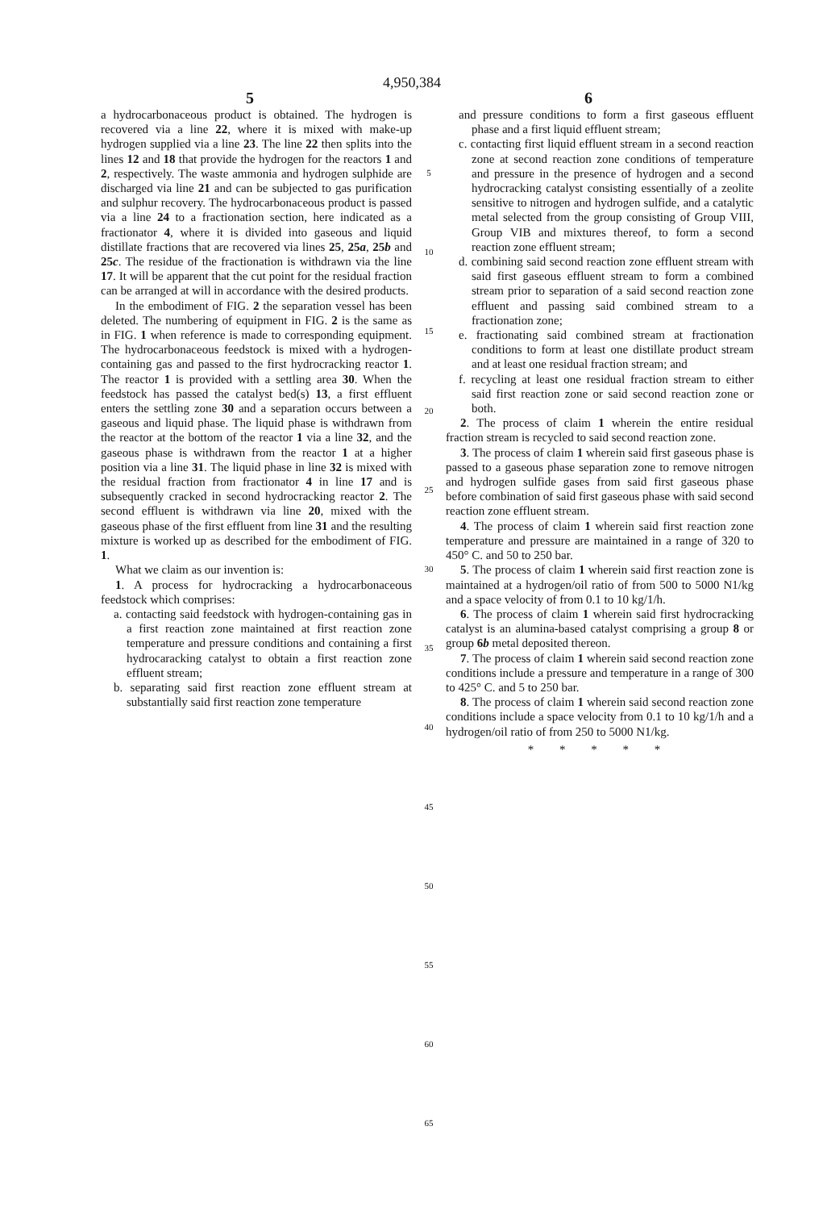4,950,384
5 6
a hydrocarbonaceous product is obtained. The hydrogen is recovered via a line 22, where it is mixed with make-up hydrogen supplied via a line 23. The line 22 then splits into the lines 12 and 18 that provide the hydrogen for the reactors 1 and 2, respectively. The waste ammonia and hydrogen sulphide are discharged via line 21 and can be subjected to gas purification and sulphur recovery. The hydrocarbonaceous product is passed via a line 24 to a fractionation section, here indicated as a fractionator 4, where it is divided into gaseous and liquid distillate fractions that are recovered via lines 25, 25a, 25b and 25c. The residue of the fractionation is withdrawn via the line 17. It will be apparent that the cut point for the residual fraction can be arranged at will in accordance with the desired products.
In the embodiment of FIG. 2 the separation vessel has been deleted. The numbering of equipment in FIG. 2 is the same as in FIG. 1 when reference is made to corresponding equipment. The hydrocarbonaceous feedstock is mixed with a hydrogen-containing gas and passed to the first hydrocracking reactor 1. The reactor 1 is provided with a settling area 30. When the feedstock has passed the catalyst bed(s) 13, a first effluent enters the settling zone 30 and a separation occurs between a gaseous and liquid phase. The liquid phase is withdrawn from the reactor at the bottom of the reactor 1 via a line 32, and the gaseous phase is withdrawn from the reactor 1 at a higher position via a line 31. The liquid phase in line 32 is mixed with the residual fraction from fractionator 4 in line 17 and is subsequently cracked in second hydrocracking reactor 2. The second effluent is withdrawn via line 20, mixed with the gaseous phase of the first effluent from line 31 and the resulting mixture is worked up as described for the embodiment of FIG. 1.
What we claim as our invention is:
1. A process for hydrocracking a hydrocarbonaceous feedstock which comprises:
a. contacting said feedstock with hydrogen-containing gas in a first reaction zone maintained at first reaction zone temperature and pressure conditions and containing a first hydrocaracking catalyst to obtain a first reaction zone effluent stream;
b. separating said first reaction zone effluent stream at substantially said first reaction zone temperature
5
10
15
20
25
30
35
40
45
50
55
60
65
and pressure conditions to form a first gaseous effluent phase and a first liquid effluent stream;
c. contacting first liquid effluent stream in a second reaction zone at second reaction zone conditions of temperature and pressure in the presence of hydrogen and a second hydrocracking catalyst consisting essentially of a zeolite sensitive to nitrogen and hydrogen sulfide, and a catalytic metal selected from the group consisting of Group VIII, Group VIB and mixtures thereof, to form a second reaction zone effluent stream;
d. combining said second reaction zone effluent stream with said first gaseous effluent stream to form a combined stream prior to separation of a said second reaction zone effluent and passing said combined stream to a fractionation zone;
e. fractionating said combined stream at fractionation conditions to form at least one distillate product stream and at least one residual fraction stream; and
f. recycling at least one residual fraction stream to either said first reaction zone or said second reaction zone or both.
2. The process of claim 1 wherein the entire residual fraction stream is recycled to said second reaction zone.
3. The process of claim 1 wherein said first gaseous phase is passed to a gaseous phase separation zone to remove nitrogen and hydrogen sulfide gases from said first gaseous phase before combination of said first gaseous phase with said second reaction zone effluent stream.
4. The process of claim 1 wherein said first reaction zone temperature and pressure are maintained in a range of 320 to 450° C. and 50 to 250 bar.
5. The process of claim 1 wherein said first reaction zone is maintained at a hydrogen/oil ratio of from 500 to 5000 N1/kg and a space velocity of from 0.1 to 10 kg/1/h.
6. The process of claim 1 wherein said first hydrocracking catalyst is an alumina-based catalyst comprising a group 8 or group 6b metal deposited thereon.
7. The process of claim 1 wherein said second reaction zone conditions include a pressure and temperature in a range of 300 to 425° C. and 5 to 250 bar.
8. The process of claim 1 wherein said second reaction zone conditions include a space velocity from 0.1 to 10 kg/1/h and a hydrogen/oil ratio of from 250 to 5000 N1/kg.
* * * * *